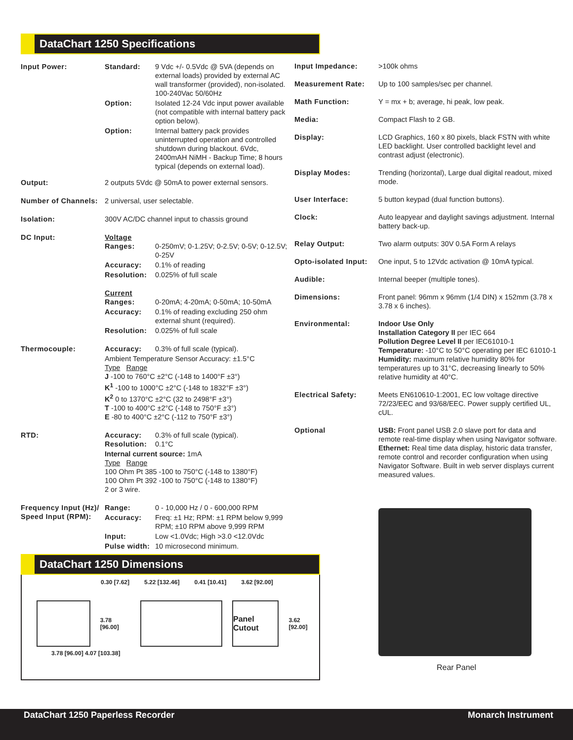DataChart 1250 Specifications
| Input Power: | Standard: | 9 Vdc +/- 0.5Vdc @ 5VA (depends on external loads) provided by external AC wall transformer (provided), non-isolated. 100-240Vac 50/60Hz |
| | Option: | Isolated 12-24 Vdc input power available (not compatible with internal battery pack option below). |
| | Option: | Internal battery pack provides uninterrupted operation and controlled shutdown during blackout. 6Vdc, 2400mAH NiMH - Backup Time; 8 hours typical (depends on external load). |
| Output: | 2 outputs 5Vdc @ 50mA to power external sensors. | |
| Number of Channels: | 2 universal, user selectable. | |
| Isolation: | 300V AC/DC channel input to chassis ground | |
| DC Input: | Voltage Ranges: | 0-250mV; 0-1.25V; 0-2.5V; 0-5V; 0-12.5V; 0-25V |
| | Accuracy: | 0.1% of reading |
| | Resolution: | 0.025% of full scale |
| | Current Ranges: | 0-20mA; 4-20mA; 0-50mA; 10-50mA |
| | Accuracy: | 0.1% of reading excluding 250 ohm external shunt (required). |
| | Resolution: | 0.025% of full scale |
| Thermocouple: | Accuracy: | 0.3% of full scale (typical). |
| | Ambient Temperature Sensor Accuracy: ±1.5°C Type Range J -100 to 760°C ±2°C (-148 to 1400°F ±3°) K<sup>1</sup> -100 to 1000°C ±2°C (-148 to 1832°F ±3°) K<sup>2</sup> 0 to 1370°C ±2°C (32 to 2498°F ±3°) T -100 to 400°C ±2°C (-148 to 750°F ±3°) E -80 to 400°C ±2°C (-112 to 750°F ±3°) | |
| RTD: | Accuracy: Resolution: | 0.3% of full scale (typical). 0.1°C |
| | Internal current source: 1mA Type Range 100 Ohm Pt 385 -100 to 750°C (-148 to 1380°F) 100 Ohm Pt 392 -100 to 750°C (-148 to 1380°F) 2 or 3 wire. | |
| Frequency Input (Hz)/ Speed Input (RPM): | Range: | 0 - 10,000 Hz / 0 - 600,000 RPM |
| | Accuracy: | Freq: ±1 Hz; RPM: ±1 RPM below 9,999 RPM; ±10 RPM above 9,999 RPM |
| | Input: | Low <1.0Vdc; High >3.0 <12.0Vdc |
| | Pulse width: | 10 microsecond minimum. |
DataChart 1250 Dimensions
0.30 [7.62] 5.22 [132.46] 0.41 [10.41] 3.62 [92.00]
3.78 [96.00]
Panel Cutout
3.62 [92.00]
3.78 [96.00] 4.07 [103.38]
| Input Impedance: | >100k ohms |
| Measurement Rate: | Up to 100 samples/sec per channel. |
| Math Function: | Y = mx + b; average, hi peak, low peak. |
| Media: | Compact Flash to 2 GB. |
| Display: | LCD Graphics, 160 x 80 pixels, black FSTN with white LED backlight. User controlled backlight level and contrast adjust (electronic). |
| Display Modes: | Trending (horizontal), Large dual digital readout, mixed mode. |
| User Interface: | 5 button keypad (dual function buttons). |
| Clock: | Auto leapyear and daylight savings adjustment. Internal battery back-up. |
| Relay Output: | Two alarm outputs: 30V 0.5A Form A relays |
| Opto-isolated Input: | One input, 5 to 12Vdc activation @ 10mA typical. |
| Audible: | Internal beeper (multiple tones). |
| Dimensions: | Front panel: 96mm x 96mm (1/4 DIN) x 152mm (3.78 x 3.78 x 6 inches). |
| Environmental: | Indoor Use Only Installation Category II per IEC 664 Pollution Degree Level II per IEC61010-1 Temperature: -10°C to 50°C operating per IEC 61010-1 Humidity: maximum relative humidity 80% for temperatures up to 31°C, decreasing linearly to 50% relative humidity at 40°C. |
| Electrical Safety: | Meets EN610610-1:2001, EC low voltage directive 72/23/EEC and 93/68/EEC. Power supply certified UL, cUL. |
| Optional | USB: Front panel USB 2.0 slave port for data and remote real-time display when using Navigator software. Ethernet: Real time data display, historic data transfer, remote control and recorder configuration when using Navigator Software. Built in web server displays current measured values. |
Rear Panel
DataChart 1250 Paperless Recorder
Monarch Instrument